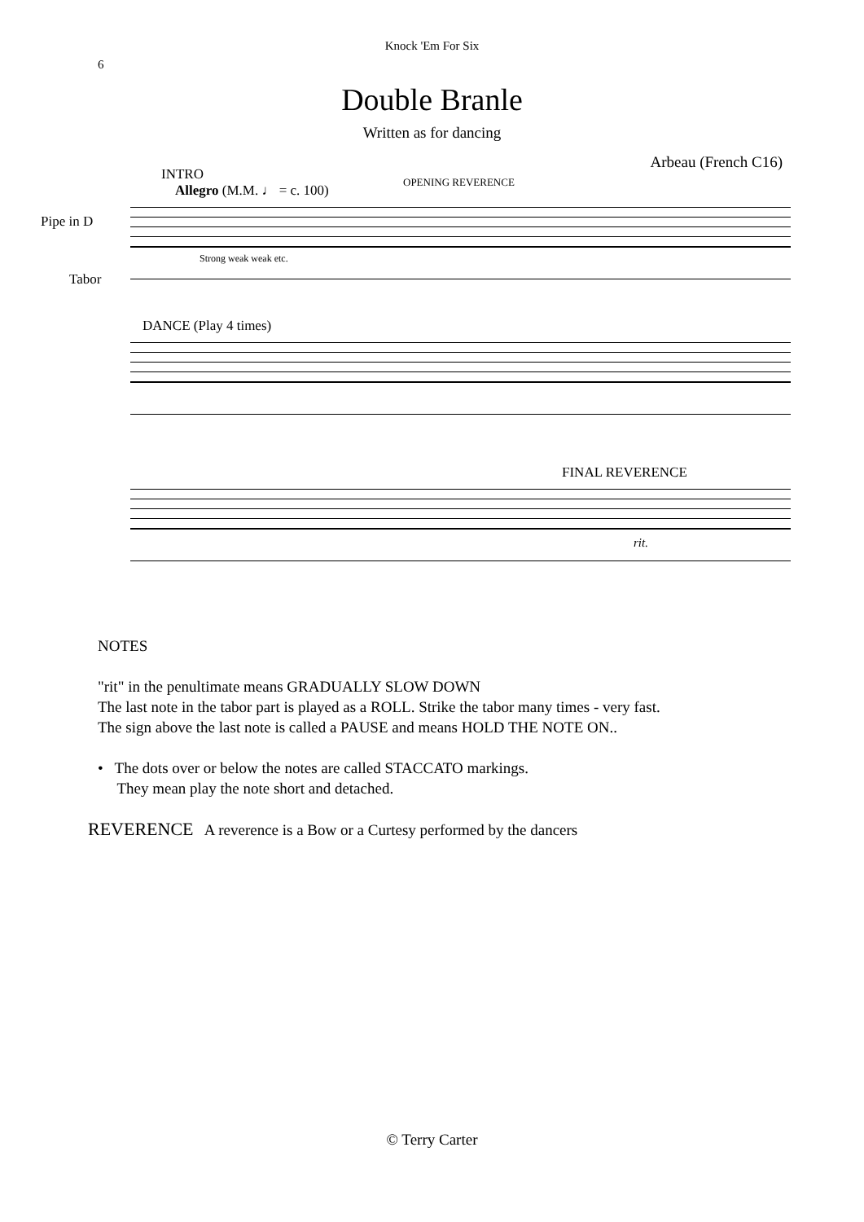Knock 'Em For Six
6
Double Branle
Written as for dancing
Arbeau (French C16)
INTRO
Allegro (M.M. ♩ = c. 100)
OPENING REVERENCE
Pipe in D
Strong weak weak etc.
Tabor
DANCE (Play 4 times)
FINAL REVERENCE
rit.
NOTES
"rit" in the penultimate means GRADUALLY SLOW DOWN
The last note in the tabor part is played as a ROLL. Strike the tabor many times - very fast.
The sign above the last note is called a PAUSE and means HOLD THE NOTE ON..
• The dots over or below the notes are called STACCATO markings.
They mean play the note short and detached.
REVERENCE A reverence is a Bow or a Curtesy performed by the dancers
© Terry Carter